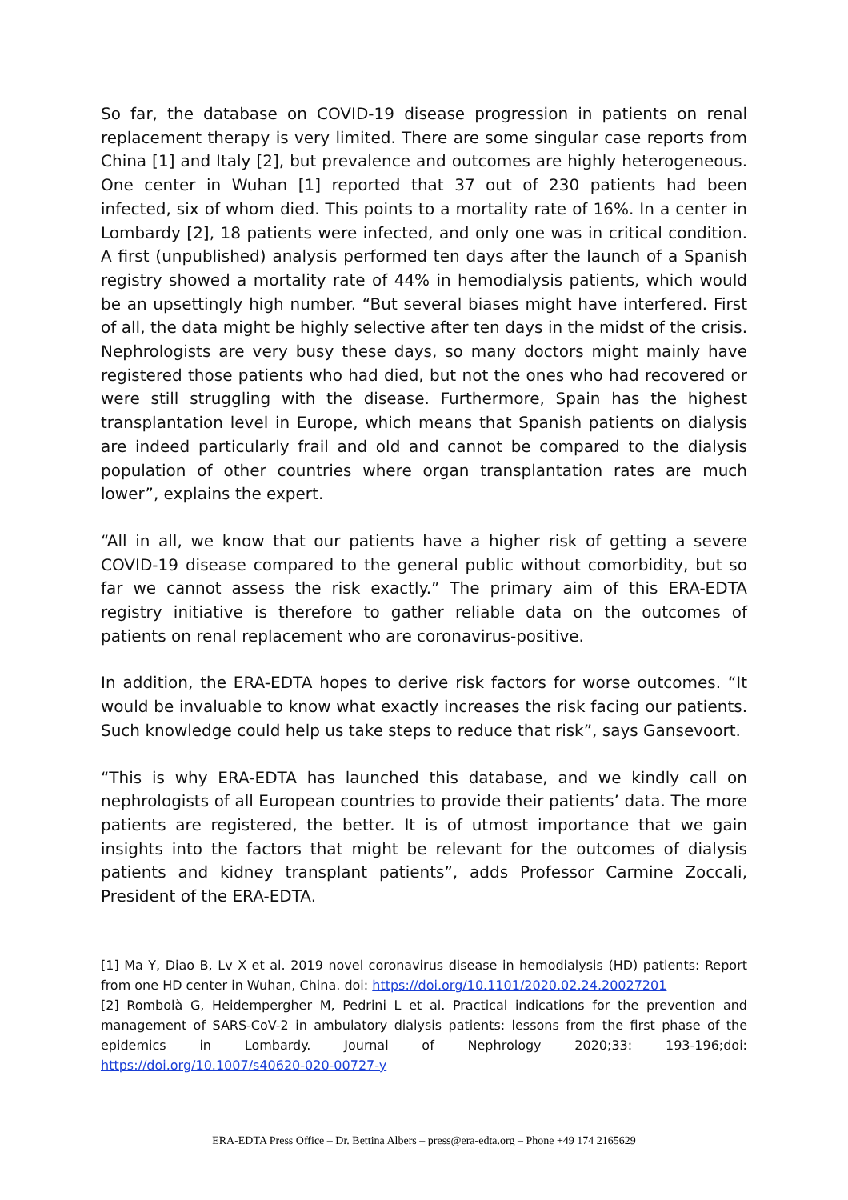So far, the database on COVID-19 disease progression in patients on renal replacement therapy is very limited. There are some singular case reports from China [1] and Italy [2], but prevalence and outcomes are highly heterogeneous. One center in Wuhan [1] reported that 37 out of 230 patients had been infected, six of whom died. This points to a mortality rate of 16%. In a center in Lombardy [2], 18 patients were infected, and only one was in critical condition. A first (unpublished) analysis performed ten days after the launch of a Spanish registry showed a mortality rate of 44% in hemodialysis patients, which would be an upsettingly high number. “But several biases might have interfered. First of all, the data might be highly selective after ten days in the midst of the crisis. Nephrologists are very busy these days, so many doctors might mainly have registered those patients who had died, but not the ones who had recovered or were still struggling with the disease. Furthermore, Spain has the highest transplantation level in Europe, which means that Spanish patients on dialysis are indeed particularly frail and old and cannot be compared to the dialysis population of other countries where organ transplantation rates are much lower”, explains the expert.
“All in all, we know that our patients have a higher risk of getting a severe COVID-19 disease compared to the general public without comorbidity, but so far we cannot assess the risk exactly.” The primary aim of this ERA-EDTA registry initiative is therefore to gather reliable data on the outcomes of patients on renal replacement who are coronavirus-positive.
In addition, the ERA-EDTA hopes to derive risk factors for worse outcomes. “It would be invaluable to know what exactly increases the risk facing our patients. Such knowledge could help us take steps to reduce that risk”, says Gansevoort.
“This is why ERA-EDTA has launched this database, and we kindly call on nephrologists of all European countries to provide their patients’ data. The more patients are registered, the better. It is of utmost importance that we gain insights into the factors that might be relevant for the outcomes of dialysis patients and kidney transplant patients”, adds Professor Carmine Zoccali, President of the ERA-EDTA.
[1] Ma Y, Diao B, Lv X et al. 2019 novel coronavirus disease in hemodialysis (HD) patients: Report from one HD center in Wuhan, China. doi: https://doi.org/10.1101/2020.02.24.20027201
[2] Rombolà G, Heidempergher M, Pedrini L et al. Practical indications for the prevention and management of SARS-CoV-2 in ambulatory dialysis patients: lessons from the first phase of the epidemics in Lombardy. Journal of Nephrology 2020;33: 193-196;doi: https://doi.org/10.1007/s40620-020-00727-y
ERA-EDTA Press Office – Dr. Bettina Albers – press@era-edta.org – Phone +49 174 2165629